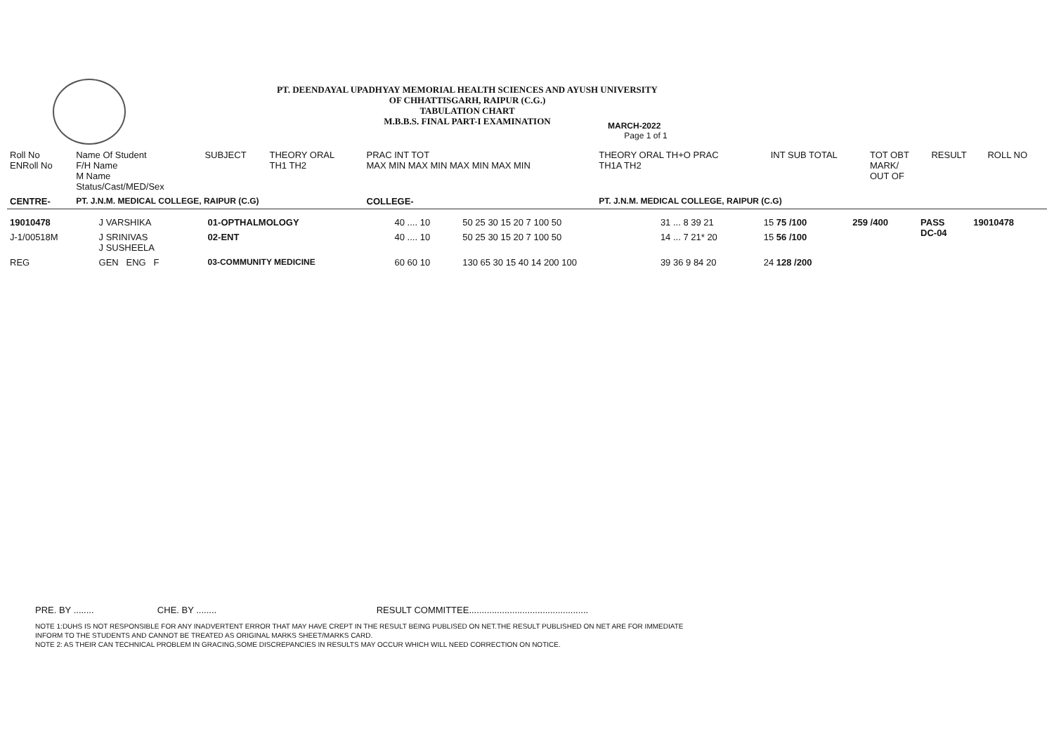PT. DEENDAYAL UPADHYAY MEMORIAL HEALTH SCIENCES AND AYUSH UNIVERSITY
OF CHHATTISGARH, RAIPUR (C.G.)
TABULATION CHART
M.B.B.S. FINAL PART-I EXAMINATION
MARCH-2022
Page 1 of 1
| Roll No ENRoll No | Name Of Student F/H Name M Name Status/Cast/MED/Sex | SUBJECT | THEORY ORAL TH1 TH2 | PRAC INT TOT MAX MIN MAX MIN MAX MIN MAX MIN | THEORY ORAL TH+O PRAC TH1A TH2 | INT SUB TOTAL | TOT OBT MARK/ OUT OF | RESULT | ROLL NO |
| --- | --- | --- | --- | --- | --- | --- | --- | --- | --- |
| CENTRE- | PT. J.N.M. MEDICAL COLLEGE, RAIPUR (C.G) | | | COLLEGE- | PT. J.N.M. MEDICAL COLLEGE, RAIPUR (C.G) | | | | |
| 19010478 | J VARSHIKA | 01-OPTHALMOLOGY | 40 .... 10 | 50 25 30 15 20 7 100 50 | 31 ... 8 39 21 | 15 75 /100 | 259 /400 | PASS DC-04 | 19010478 |
| J-1/00518M | J SRINIVAS J SUSHEELA | 02-ENT | 40 .... 10 | 50 25 30 15 20 7 100 50 | 14 ... 7 21* 20 | 15 56 /100 | | | |
| REG | GEN ENG F | 03-COMMUNITY MEDICINE | 60 60 10 | 130 65 30 15 40 14 200 100 | 39 36 9 84 20 | 24 128 /200 | | | |
PRE. BY ........ CHE. BY ........ RESULT COMMITTEE...............................................
NOTE 1:DUHS IS NOT RESPONSIBLE FOR ANY INADVERTENT ERROR THAT MAY HAVE CREPT IN THE RESULT BEING PUBLISED ON NET.THE RESULT PUBLISHED ON NET ARE FOR IMMEDIATE
INFORM TO THE STUDENTS AND CANNOT BE TREATED AS ORIGINAL MARKS SHEET/MARKS CARD.
NOTE 2: AS THEIR CAN TECHNICAL PROBLEM IN GRACING,SOME DISCREPANCIES IN RESULTS MAY OCCUR WHICH WILL NEED CORRECTION ON NOTICE.